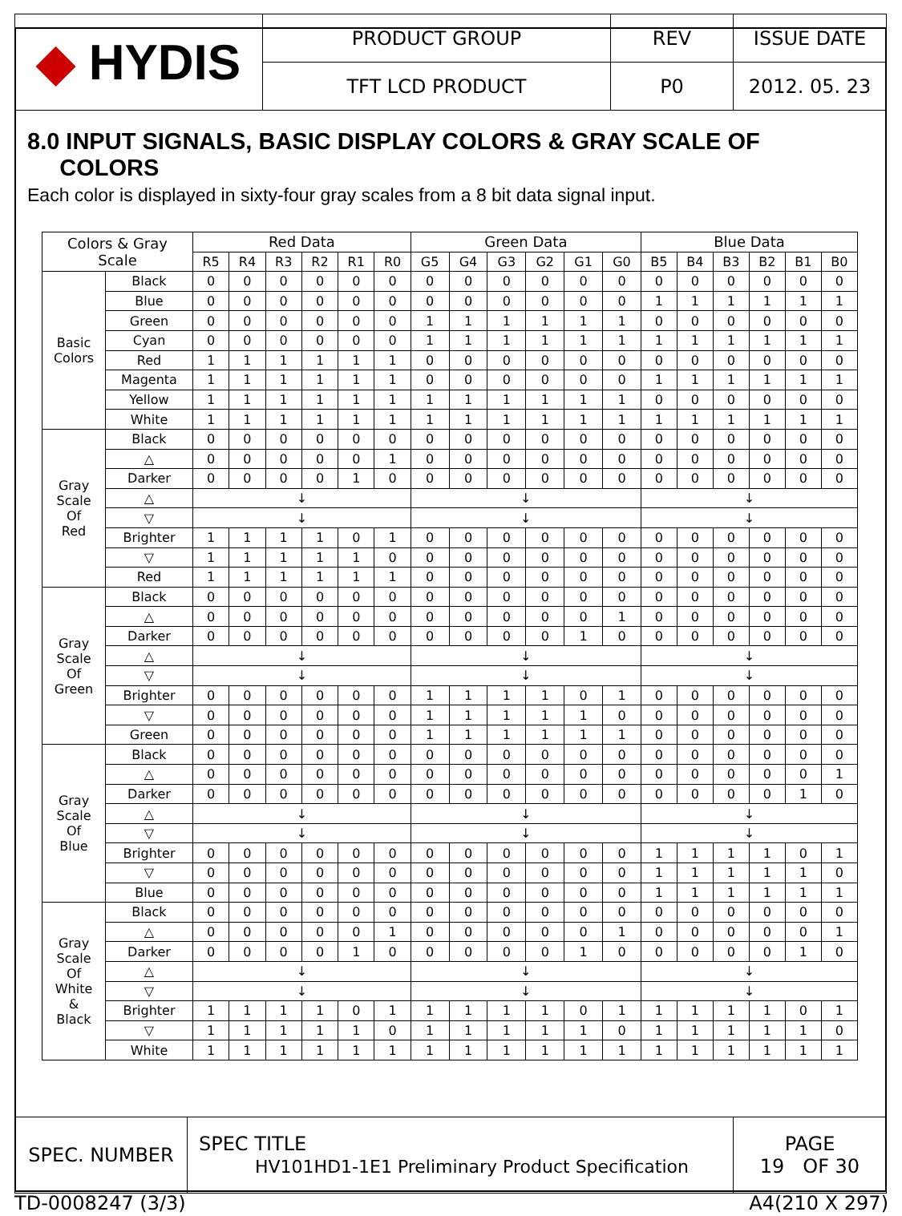| ◆ HYDIS | PRODUCT GROUP | REV | ISSUE DATE |
| | TFT LCD PRODUCT | P0 | 2012. 05. 23 |
8.0 INPUT SIGNALS, BASIC DISPLAY COLORS & GRAY SCALE OF
COLORS
Each color is displayed in sixty-four gray scales from a 8 bit data signal input.
| Colors & Gray Scale | | Red Data | | | | | | Green Data | | | | | | Blue Data | | | | | |
| --- | --- | --- | --- | --- | --- | --- | --- | --- | --- | --- | --- | --- | --- | --- | --- | --- | --- | --- | --- |
| | | R5 | R4 | R3 | R2 | R1 | R0 | G5 | G4 | G3 | G2 | G1 | G0 | B5 | B4 | B3 | B2 | B1 | B0 |
| Basic Colors | Black | 0 | 0 | 0 | 0 | 0 | 0 | 0 | 0 | 0 | 0 | 0 | 0 | 0 | 0 | 0 | 0 | 0 | 0 |
| | Blue | 0 | 0 | 0 | 0 | 0 | 0 | 0 | 0 | 0 | 0 | 0 | 0 | 1 | 1 | 1 | 1 | 1 | 1 |
| | Green | 0 | 0 | 0 | 0 | 0 | 0 | 1 | 1 | 1 | 1 | 1 | 1 | 0 | 0 | 0 | 0 | 0 | 0 |
| | Cyan | 0 | 0 | 0 | 0 | 0 | 0 | 1 | 1 | 1 | 1 | 1 | 1 | 1 | 1 | 1 | 1 | 1 | 1 |
| | Red | 1 | 1 | 1 | 1 | 1 | 1 | 0 | 0 | 0 | 0 | 0 | 0 | 0 | 0 | 0 | 0 | 0 | 0 |
| | Magenta | 1 | 1 | 1 | 1 | 1 | 1 | 0 | 0 | 0 | 0 | 0 | 0 | 1 | 1 | 1 | 1 | 1 | 1 |
| | Yellow | 1 | 1 | 1 | 1 | 1 | 1 | 1 | 1 | 1 | 1 | 1 | 1 | 0 | 0 | 0 | 0 | 0 | 0 |
| | White | 1 | 1 | 1 | 1 | 1 | 1 | 1 | 1 | 1 | 1 | 1 | 1 | 1 | 1 | 1 | 1 | 1 | 1 |
| Gray Scale Of Red | Black | 0 | 0 | 0 | 0 | 0 | 0 | 0 | 0 | 0 | 0 | 0 | 0 | 0 | 0 | 0 | 0 | 0 | 0 |
| | △ | 0 | 0 | 0 | 0 | 0 | 1 | 0 | 0 | 0 | 0 | 0 | 0 | 0 | 0 | 0 | 0 | 0 | 0 |
| | Darker | 0 | 0 | 0 | 0 | 1 | 0 | 0 | 0 | 0 | 0 | 0 | 0 | 0 | 0 | 0 | 0 | 0 | 0 |
| | △ | ↓ | | | | | | ↓ | | | | | | ↓ | | | | | |
| | ▽ | ↓ | | | | | | ↓ | | | | | | ↓ | | | | | |
| | Brighter | 1 | 1 | 1 | 1 | 0 | 1 | 0 | 0 | 0 | 0 | 0 | 0 | 0 | 0 | 0 | 0 | 0 | 0 |
| | ▽ | 1 | 1 | 1 | 1 | 1 | 0 | 0 | 0 | 0 | 0 | 0 | 0 | 0 | 0 | 0 | 0 | 0 | 0 |
| | Red | 1 | 1 | 1 | 1 | 1 | 1 | 0 | 0 | 0 | 0 | 0 | 0 | 0 | 0 | 0 | 0 | 0 | 0 |
| Gray Scale Of Green | Black | 0 | 0 | 0 | 0 | 0 | 0 | 0 | 0 | 0 | 0 | 0 | 0 | 0 | 0 | 0 | 0 | 0 | 0 |
| | △ | 0 | 0 | 0 | 0 | 0 | 0 | 0 | 0 | 0 | 0 | 0 | 1 | 0 | 0 | 0 | 0 | 0 | 0 |
| | Darker | 0 | 0 | 0 | 0 | 0 | 0 | 0 | 0 | 0 | 0 | 1 | 0 | 0 | 0 | 0 | 0 | 0 | 0 |
| | △ | ↓ | | | | | | ↓ | | | | | | ↓ | | | | | |
| | ▽ | ↓ | | | | | | ↓ | | | | | | ↓ | | | | | |
| | Brighter | 0 | 0 | 0 | 0 | 0 | 0 | 1 | 1 | 1 | 1 | 0 | 1 | 0 | 0 | 0 | 0 | 0 | 0 |
| | ▽ | 0 | 0 | 0 | 0 | 0 | 0 | 1 | 1 | 1 | 1 | 1 | 0 | 0 | 0 | 0 | 0 | 0 | 0 |
| | Green | 0 | 0 | 0 | 0 | 0 | 0 | 1 | 1 | 1 | 1 | 1 | 1 | 0 | 0 | 0 | 0 | 0 | 0 |
| Gray Scale Of Blue | Black | 0 | 0 | 0 | 0 | 0 | 0 | 0 | 0 | 0 | 0 | 0 | 0 | 0 | 0 | 0 | 0 | 0 | 0 |
| | △ | 0 | 0 | 0 | 0 | 0 | 0 | 0 | 0 | 0 | 0 | 0 | 0 | 0 | 0 | 0 | 0 | 0 | 1 |
| | Darker | 0 | 0 | 0 | 0 | 0 | 0 | 0 | 0 | 0 | 0 | 0 | 0 | 0 | 0 | 0 | 0 | 1 | 0 |
| | △ | ↓ | | | | | | ↓ | | | | | | ↓ | | | | | |
| | ▽ | ↓ | | | | | | ↓ | | | | | | ↓ | | | | | |
| | Brighter | 0 | 0 | 0 | 0 | 0 | 0 | 0 | 0 | 0 | 0 | 0 | 0 | 1 | 1 | 1 | 1 | 0 | 1 |
| | ▽ | 0 | 0 | 0 | 0 | 0 | 0 | 0 | 0 | 0 | 0 | 0 | 0 | 1 | 1 | 1 | 1 | 1 | 0 |
| | Blue | 0 | 0 | 0 | 0 | 0 | 0 | 0 | 0 | 0 | 0 | 0 | 0 | 1 | 1 | 1 | 1 | 1 | 1 |
| Gray Scale Of White & Black | Black | 0 | 0 | 0 | 0 | 0 | 0 | 0 | 0 | 0 | 0 | 0 | 0 | 0 | 0 | 0 | 0 | 0 | 0 |
| | △ | 0 | 0 | 0 | 0 | 0 | 1 | 0 | 0 | 0 | 0 | 0 | 1 | 0 | 0 | 0 | 0 | 0 | 1 |
| | Darker | 0 | 0 | 0 | 0 | 1 | 0 | 0 | 0 | 0 | 0 | 1 | 0 | 0 | 0 | 0 | 0 | 1 | 0 |
| | △ | ↓ | | | | | | ↓ | | | | | | ↓ | | | | | |
| | ▽ | ↓ | | | | | | ↓ | | | | | | ↓ | | | | | |
| | Brighter | 1 | 1 | 1 | 1 | 0 | 1 | 1 | 1 | 1 | 1 | 0 | 1 | 1 | 1 | 1 | 1 | 0 | 1 |
| | ▽ | 1 | 1 | 1 | 1 | 1 | 0 | 1 | 1 | 1 | 1 | 1 | 0 | 1 | 1 | 1 | 1 | 1 | 0 |
| | White | 1 | 1 | 1 | 1 | 1 | 1 | 1 | 1 | 1 | 1 | 1 | 1 | 1 | 1 | 1 | 1 | 1 | 1 |
| SPEC. NUMBER | SPEC TITLE HV101HD1-1E1 Preliminary Product Specification | PAGE 19 OF 30 |
TD-0008247 (3/3) A4(210 X 297)